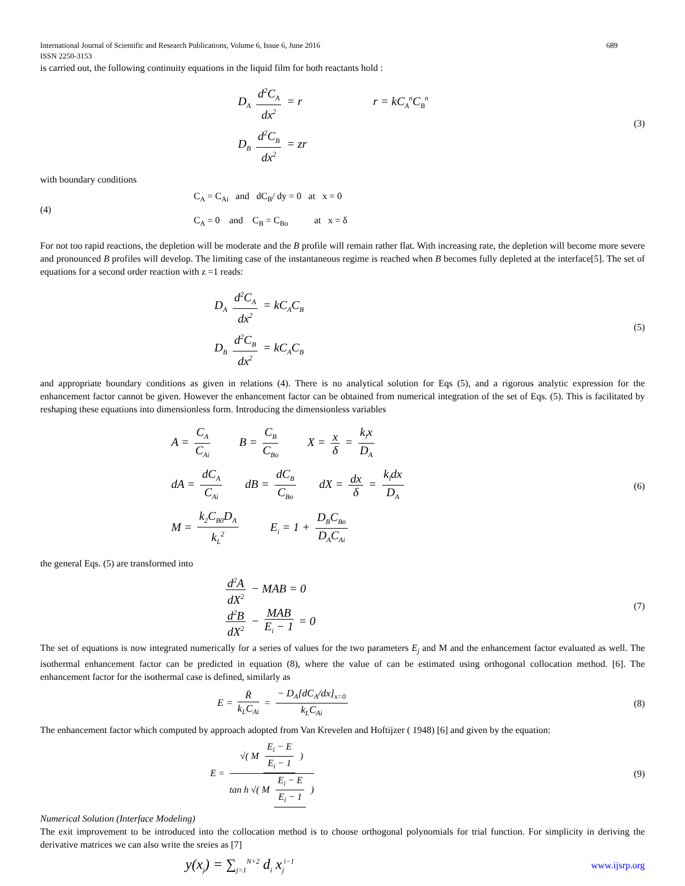International Journal of Scientific and Research Publications, Volume 6, Issue 6, June 2016 689
ISSN 2250-3153
is carried out, the following continuity equations in the liquid film for both reactants hold :
D<sub>A</sub> d<sup>2</sup>C<sub>A</sub> dx<sup>2</sup> = r r = kC<sub>A</sub><sup>n</sup>C<sub>B</sub><sup>n</sup>
D<sub>B</sub> d<sup>2</sup>C<sub>B</sub> dx<sup>2</sup> = zr
(3)
with boundary conditions
(4)
C<sub>A</sub> = C<sub>Ai</sub> and dC<sub>B</sub>/ dy = 0 at x = 0
C<sub>A</sub> = 0 and C<sub>B</sub> = C<sub>Bo</sub> at x = δ
For not too rapid reactions, the depletion will be moderate and the B profile will remain rather flat. With increasing rate, the depletion will become more severe and pronounced B profiles will develop. The limiting case of the instantaneous regime is reached when B becomes fully depleted at the interface[5]. The set of equations for a second order reaction with z =1 reads:
D<sub>A</sub> d<sup>2</sup>C<sub>A</sub> dx<sup>2</sup> = kC<sub>A</sub>C<sub>B</sub>
D<sub>B</sub> d<sup>2</sup>C<sub>B</sub> dx<sup>2</sup> = kC<sub>A</sub>C<sub>B</sub>
(5)
and appropriate boundary conditions as given in relations (4). There is no analytical solution for Eqs (5), and a rigorous analytic expression for the enhancement factor cannot be given. However the enhancement factor can be obtained from numerical integration of the set of Eqs. (5). This is facilitated by reshaping these equations into dimensionless form. Introducing the dimensionless variables
A = C<sub>A</sub> C<sub>Ai</sub> B = C<sub>B</sub> C<sub>Bo</sub> X = x δ = k<sub>l</sub>x D<sub>A</sub>
dA = dC<sub>A</sub> C<sub>Ai</sub> dB = dC<sub>B</sub> C<sub>Bo</sub> dX = dx δ = k<sub>l</sub>dx D<sub>A</sub>
M = k<sub>2</sub>C<sub>B0</sub>D<sub>A</sub> k<sub>L</sub><sup>2</sup> E<sub>i</sub> = 1 + D<sub>B</sub>C<sub>Bo</sub> D<sub>A</sub>C<sub>Ai</sub>
(6)
the general Eqs. (5) are transformed into
d<sup>2</sup>A dX<sup>2</sup> − MAB = 0
d<sup>2</sup>B dX<sup>2</sup> − MAB E<sub>i</sub> − 1 = 0
(7)
The set of equations is now integrated numerically for a series of values for the two parameters E<sub>j</sub> and M and the enhancement factor evaluated as well. The isothermal enhancement factor can be predicted in equation (8), where the value of can be estimated using orthogonal collocation method. [6]. The enhancement factor for the isothermal case is defined, similarly as
E = R̄ k<sub>L</sub>C<sub>Ai</sub> = − D<sub>A</sub>[dC<sub>A</sub>/dx]<sub>x=0</sub> k<sub>L</sub>C<sub>Ai</sub>
(8)
The enhancement factor which computed by approach adopted from Van Krevelen and Hoftijzer ( 1948) [6] and given by the equation:
E = √( M E<sub>i</sub> − E E<sub>i</sub> − 1 ) tan h √( M E<sub>i</sub> − E E<sub>i</sub> − 1 )
(9)
Numerical Solution (Interface Modeling)
The exit improvement to be introduced into the collocation method is to choose orthogonal polynomials for trial function. For simplicity in deriving the derivative matrices we can also write the sreies as [7]
y(x<sub>j</sub>) = ∑<sub>j=1</sub><sup>N+2</sup> d<sub>i</sub> x<sub>j</sub><sup>i−1</sup>
www.ijsrp.org